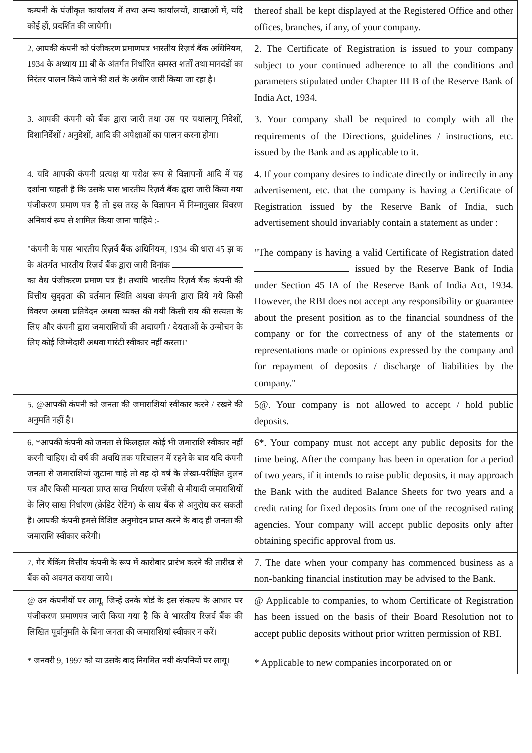| कम्पनी के पंजीकृत कार्यालय में तथा अन्य कार्यालयों, शाखाओं में, यदि कोई हों, प्रदर्शित की जायेगी। | thereof shall be kept displayed at the Registered Office and other offices, branches, if any, of your company. |
| 2. आपकी कंपनी को पंजीकरण प्रमाणपत्र भारतीय रिज़र्व बैंक अधिनियम, 1934 के अध्याय III बी के अंतर्गत निर्धारित समस्त शर्तों तथा मानदंडों का निरंतर पालन किये जाने की शर्त के अधीन जारी किया जा रहा है। | 2. The Certificate of Registration is issued to your company subject to your continued adherence to all the conditions and parameters stipulated under Chapter III B of the Reserve Bank of India Act, 1934. |
| 3. आपकी कंपनी को बैंक द्वारा जारी तथा उस पर यथालागू निदेशों, दिशानिर्देशों / अनुदेशों, आदि की अपेक्षाओं का पालन करना होगा। | 3. Your company shall be required to comply with all the requirements of the Directions, guidelines / instructions, etc. issued by the Bank and as applicable to it. |
| 4. यदि आपकी कंपनी प्रत्यक्ष या परोक्ष रूप से विज्ञापनों आदि में यह दर्शाना चाहती है कि उसके पास भारतीय रिज़र्व बैंक द्वारा जारी किया गया पंजीकरण प्रमाण पत्र है तो इस तरह के विज्ञापन में निम्नानुसार विवरण अनिवार्य रूप से शामिल किया जाना चाहिये :- "कंपनी के पास भारतीय रिज़र्व बैंक अधिनियम, 1934 की धारा 45 झ क के अंतर्गत भारतीय रिज़र्व बैंक द्वारा जारी दिनांक का वैध पंजीकरण प्रमाण पत्र है। तथापि भारतीय रिज़र्व बैंक कंपनी की वित्तीय सुदृढ़ता की वर्तमान स्थिति अथवा कंपनी द्वारा दिये गये किसी विवरण अथवा प्रतिवेदन अथवा व्यक्त की गयी किसी राय की सत्यता के लिए और कंपनी द्वारा जमाराशियों की अदायगी / देयताओं के उन्मोचन के लिए कोई जिम्मेदारी अथवा गारंटी स्वीकार नहीं करता।" | 4. If your company desires to indicate directly or indirectly in any advertisement, etc. that the company is having a Certificate of Registration issued by the Reserve Bank of India, such advertisement should invariably contain a statement as under : "The company is having a valid Certificate of Registration dated issued by the Reserve Bank of India under Section 45 IA of the Reserve Bank of India Act, 1934. However, the RBI does not accept any responsibility or guarantee about the present position as to the financial soundness of the company or for the correctness of any of the statements or representations made or opinions expressed by the company and for repayment of deposits / discharge of liabilities by the company." |
| 5. @आपकी कंपनी को जनता की जमाराशियां स्वीकार करने / रखने की अनुमति नहीं है। | 5@. Your company is not allowed to accept / hold public deposits. |
| 6. *आपकी कंपनी को जनता से फिलहाल कोई भी जमाराशि स्वीकार नहीं करनी चाहिए। दो वर्ष की अवधि तक परिचालन में रहने के बाद यदि कंपनी जनता से जमाराशियां जुटाना चाहे तो वह दो वर्ष के लेखा-परीक्षित तुलन पत्र और किसी मान्यता प्राप्त साख निर्धारण एजेंसी से मीयादी जमाराशियों के लिए साख निर्धारण (क्रेडिट रेटिंग) के साथ बैंक से अनुरोध कर सकती है। आपकी कंपनी हमसे विशिष्ट अनुमोदन प्राप्त करने के बाद ही जनता की जमाराशि स्वीकार करेगी। | 6*. Your company must not accept any public deposits for the time being. After the company has been in operation for a period of two years, if it intends to raise public deposits, it may approach the Bank with the audited Balance Sheets for two years and a credit rating for fixed deposits from one of the recognised rating agencies. Your company will accept public deposits only after obtaining specific approval from us. |
| 7. गैर बैंकिंग वित्तीय कंपनी के रूप में कारोबार प्रारंभ करने की तारीख से बैंक को अवगत कराया जाये। | 7. The date when your company has commenced business as a non-banking financial institution may be advised to the Bank. |
| @ उन कंपनीयों पर लागू, जिन्हें उनके बोर्ड के इस संकल्प के आधार पर पंजीकरण प्रमाणपत्र जारी किया गया है कि वे भारतीय रिज़र्व बैंक की लिखित पूर्वानुमति के बिना जनता की जमाराशियां स्वीकार न करें। * जनवरी 9, 1997 को या उसके बाद निगमित नयी कंपनियों पर लागू। | @ Applicable to companies, to whom Certificate of Registration has been issued on the basis of their Board Resolution not to accept public deposits without prior written permission of RBI. * Applicable to new companies incorporated on or |